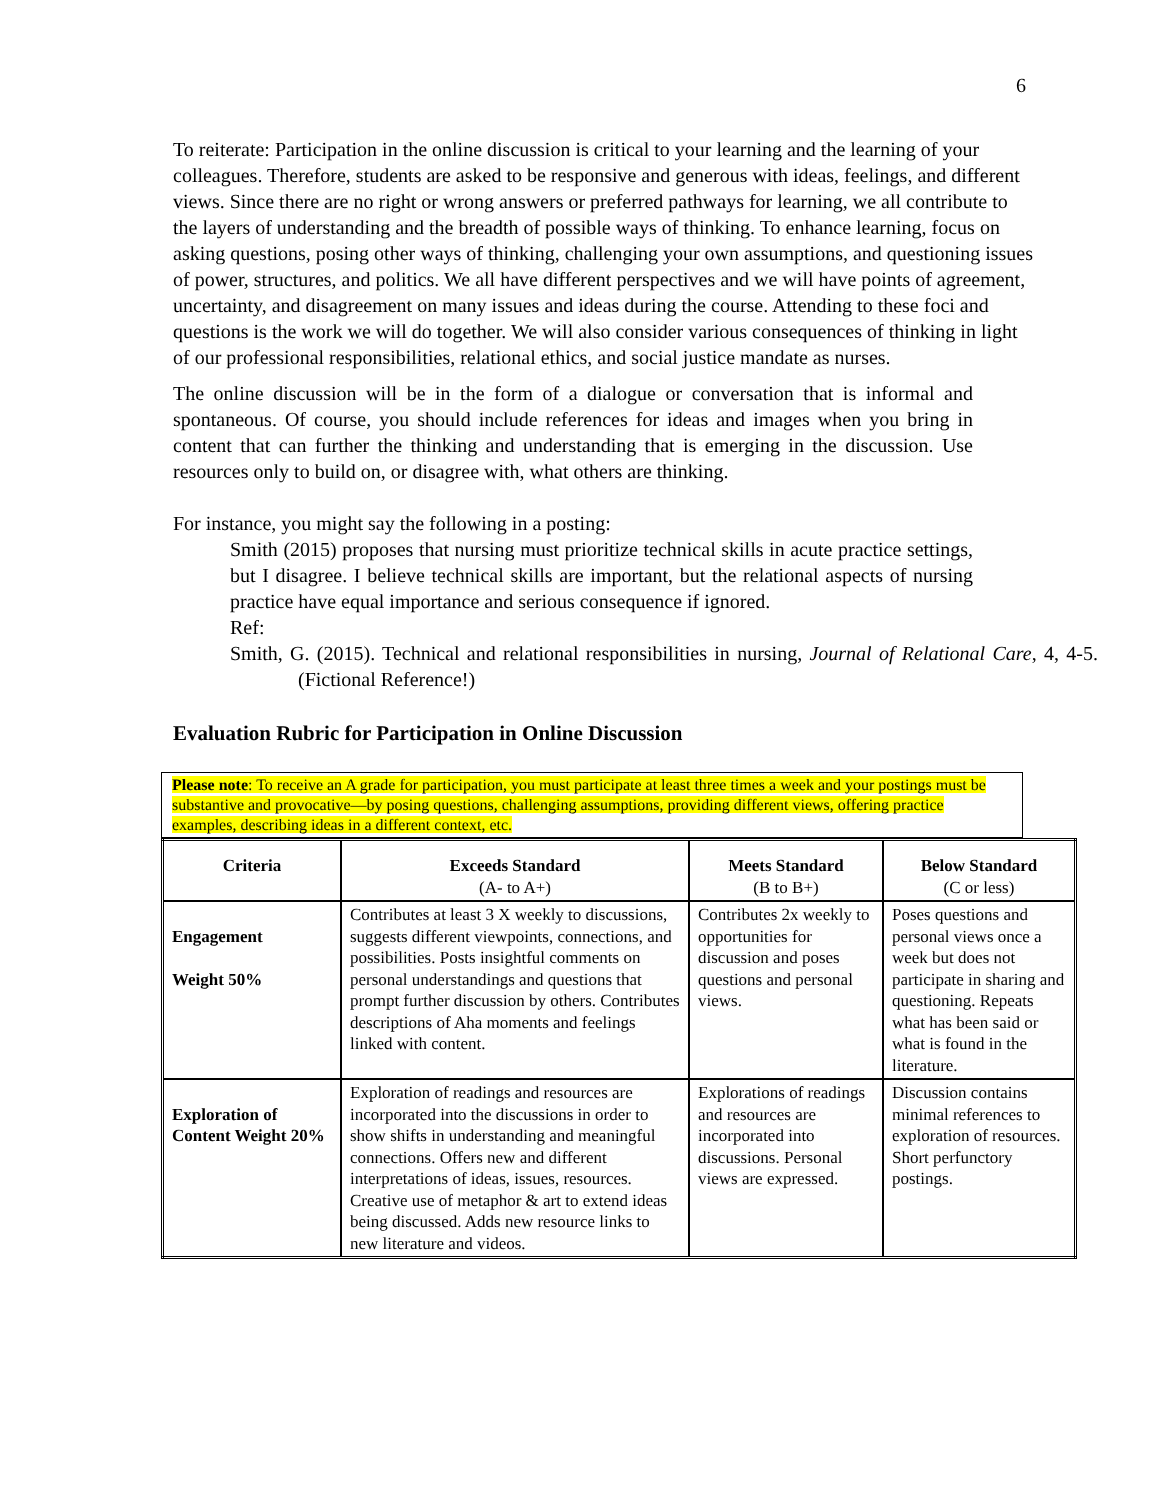6
To reiterate: Participation in the online discussion is critical to your learning and the learning of your colleagues. Therefore, students are asked to be responsive and generous with ideas, feelings, and different views. Since there are no right or wrong answers or preferred pathways for learning, we all contribute to the layers of understanding and the breadth of possible ways of thinking. To enhance learning, focus on asking questions, posing other ways of thinking, challenging your own assumptions, and questioning issues of power, structures, and politics. We all have different perspectives and we will have points of agreement, uncertainty, and disagreement on many issues and ideas during the course. Attending to these foci and questions is the work we will do together. We will also consider various consequences of thinking in light of our professional responsibilities, relational ethics, and social justice mandate as nurses.
The online discussion will be in the form of a dialogue or conversation that is informal and spontaneous. Of course, you should include references for ideas and images when you bring in content that can further the thinking and understanding that is emerging in the discussion. Use resources only to build on, or disagree with, what others are thinking.
For instance, you might say the following in a posting:
Smith (2015) proposes that nursing must prioritize technical skills in acute practice settings, but I disagree. I believe technical skills are important, but the relational aspects of nursing practice have equal importance and serious consequence if ignored.
Ref:
Smith, G. (2015). Technical and relational responsibilities in nursing, Journal of Relational Care, 4, 4-5. (Fictional Reference!)
Evaluation Rubric for Participation in Online Discussion
Please note: To receive an A grade for participation, you must participate at least three times a week and your postings must be substantive and provocative—by posing questions, challenging assumptions, providing different views, offering practice examples, describing ideas in a different context, etc.
| Criteria | Exceeds Standard (A- to A+) | Meets Standard (B to B+) | Below Standard (C or less) |
| --- | --- | --- | --- |
| Engagement Weight 50% | Contributes at least 3 X weekly to discussions, suggests different viewpoints, connections, and possibilities. Posts insightful comments on personal understandings and questions that prompt further discussion by others. Contributes descriptions of Aha moments and feelings linked with content. | Contributes 2x weekly to opportunities for discussion and poses questions and personal views. | Poses questions and personal views once a week but does not participate in sharing and questioning. Repeats what has been said or what is found in the literature. |
| Exploration of Content Weight 20% | Exploration of readings and resources are incorporated into the discussions in order to show shifts in understanding and meaningful connections. Offers new and different interpretations of ideas, issues, resources. Creative use of metaphor & art to extend ideas being discussed. Adds new resource links to new literature and videos. | Explorations of readings and resources are incorporated into discussions. Personal views are expressed. | Discussion contains minimal references to exploration of resources. Short perfunctory postings. |